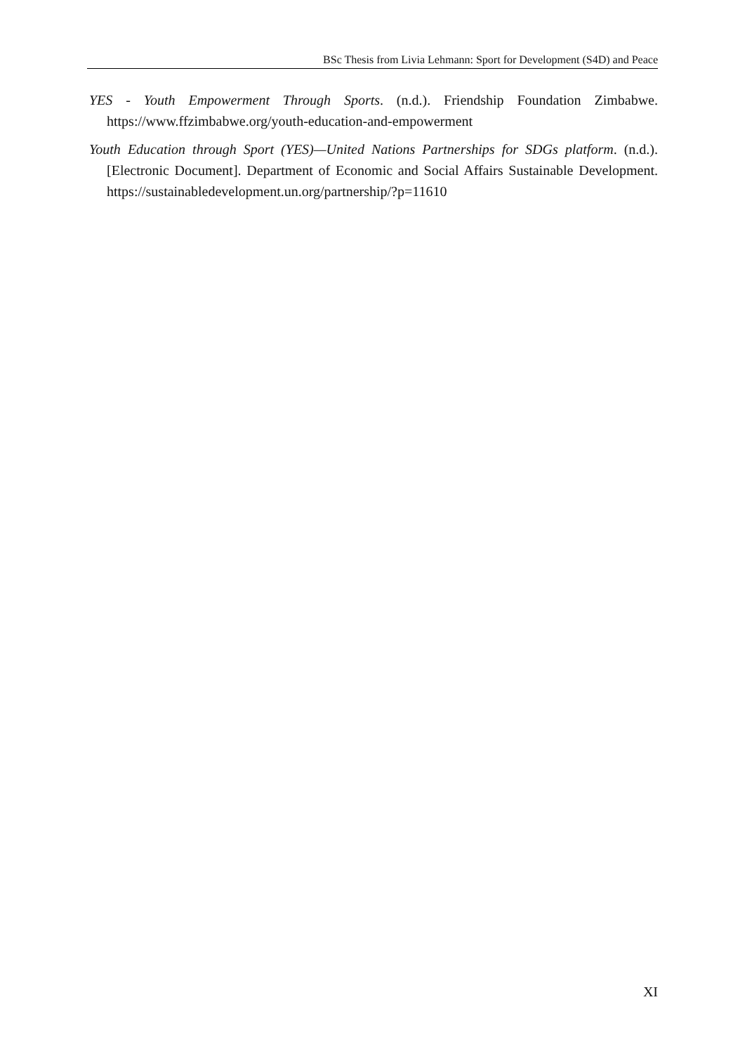BSc Thesis from Livia Lehmann: Sport for Development (S4D) and Peace
YES - Youth Empowerment Through Sports. (n.d.). Friendship Foundation Zimbabwe. https://www.ffzimbabwe.org/youth-education-and-empowerment
Youth Education through Sport (YES)—United Nations Partnerships for SDGs platform. (n.d.). [Electronic Document]. Department of Economic and Social Affairs Sustainable Development. https://sustainabledevelopment.un.org/partnership/?p=11610
XI